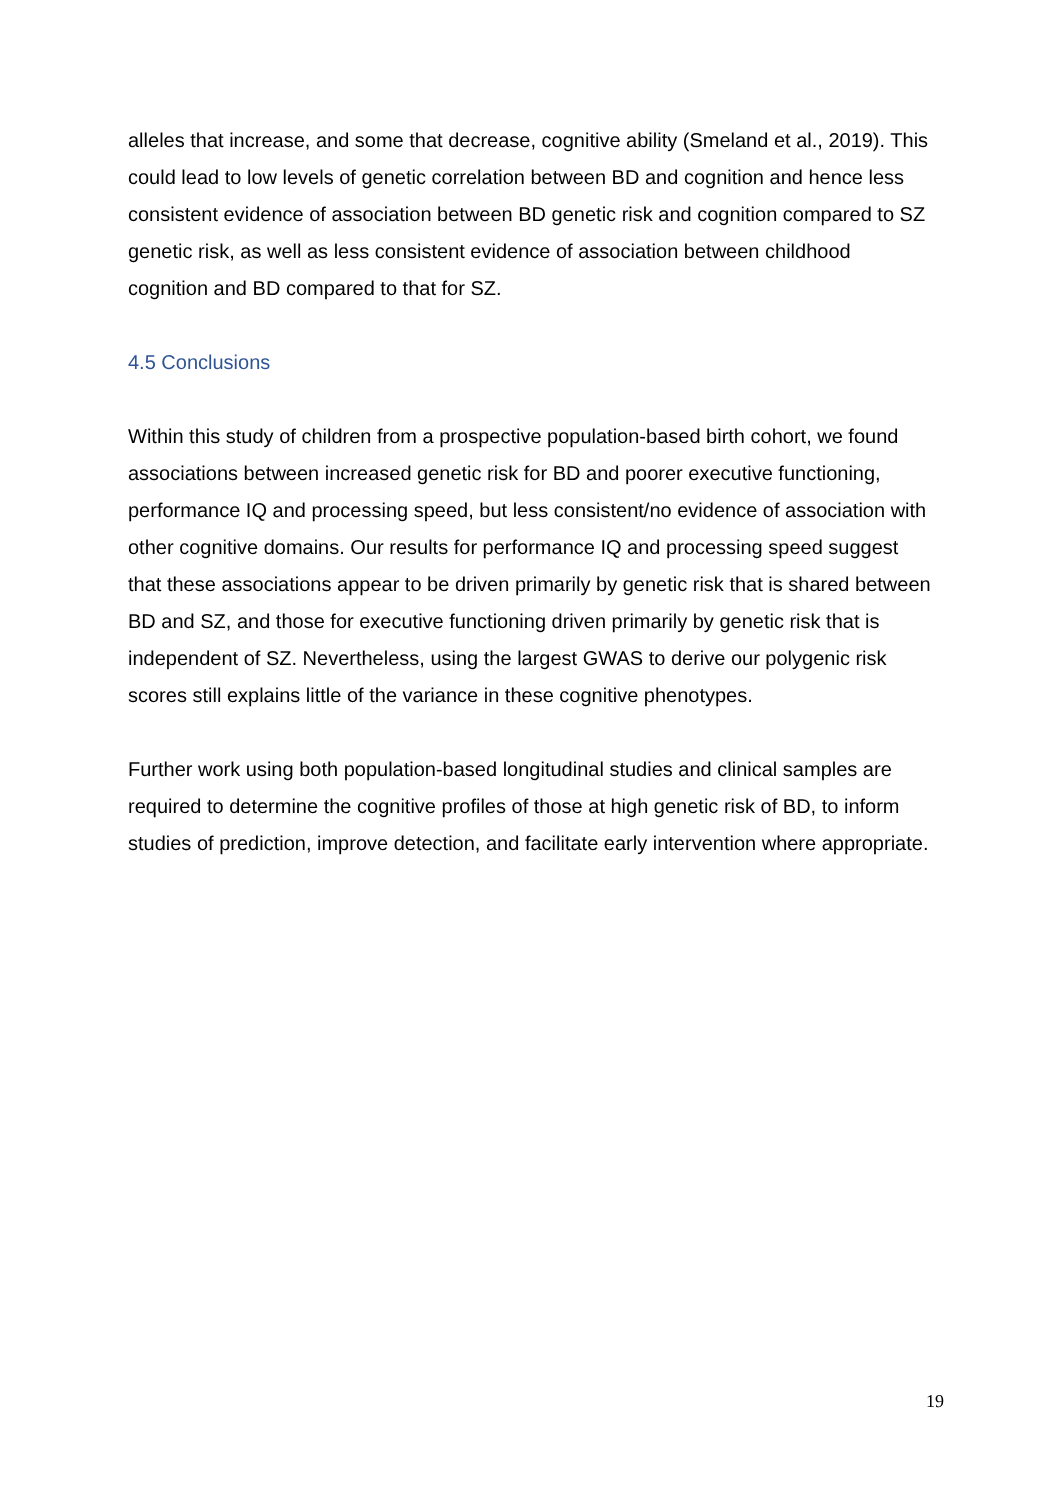alleles that increase, and some that decrease, cognitive ability (Smeland et al., 2019). This could lead to low levels of genetic correlation between BD and cognition and hence less consistent evidence of association between BD genetic risk and cognition compared to SZ genetic risk, as well as less consistent evidence of association between childhood cognition and BD compared to that for SZ.
4.5 Conclusions
Within this study of children from a prospective population-based birth cohort, we found associations between increased genetic risk for BD and poorer executive functioning, performance IQ and processing speed, but less consistent/no evidence of association with other cognitive domains. Our results for performance IQ and processing speed suggest that these associations appear to be driven primarily by genetic risk that is shared between BD and SZ, and those for executive functioning driven primarily by genetic risk that is independent of SZ. Nevertheless, using the largest GWAS to derive our polygenic risk scores still explains little of the variance in these cognitive phenotypes.
Further work using both population-based longitudinal studies and clinical samples are required to determine the cognitive profiles of those at high genetic risk of BD, to inform studies of prediction, improve detection, and facilitate early intervention where appropriate.
19